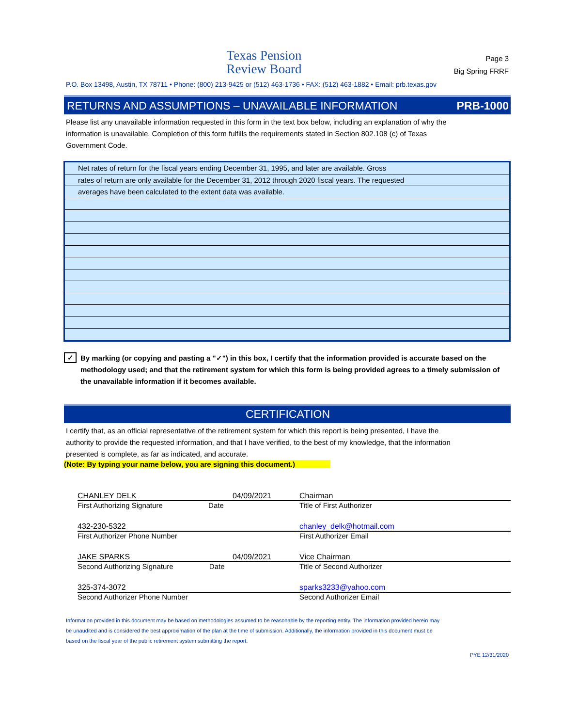Texas Pension
Review Board
Page 3
Big Spring FRRF
P.O. Box 13498, Austin, TX 78711 • Phone: (800) 213-9425 or (512) 463-1736 • FAX: (512) 463-1882 • Email: prb.texas.gov
RETURNS AND ASSUMPTIONS – UNAVAILABLE INFORMATION PRB-1000
Please list any unavailable information requested in this form in the text box below, including an explanation of why the information is unavailable. Completion of this form fulfills the requirements stated in Section 802.108 (c) of Texas Government Code.
Net rates of return for the fiscal years ending December 31, 1995, and later are available. Gross
rates of return are only available for the December 31, 2012 through 2020 fiscal years. The requested
averages have been calculated to the extent data was available.
✓ By marking (or copying and pasting a "✓") in this box, I certify that the information provided is accurate based on the methodology used; and that the retirement system for which this form is being provided agrees to a timely submission of the unavailable information if it becomes available.
CERTIFICATION
I certify that, as an official representative of the retirement system for which this report is being presented, I have the authority to provide the requested information, and that I have verified, to the best of my knowledge, that the information presented is complete, as far as indicated, and accurate.
(Note: By typing your name below, you are signing this document.)
CHANLEY DELK 04/09/2021
Chairman
First Authorizing Signature Date
Title of First Authorizer
432-230-5322
chanley_delk@hotmail.com
First Authorizer Phone Number
First Authorizer Email
JAKE SPARKS 04/09/2021
Vice Chairman
Second Authorizing Signature Date
Title of Second Authorizer
325-374-3072
sparks3233@yahoo.com
Second Authorizer Phone Number
Second Authorizer Email
Information provided in this document may be based on methodologies assumed to be reasonable by the reporting entity. The information provided herein may be unaudited and is considered the best approximation of the plan at the time of submission. Additionally, the information provided in this document must be based on the fiscal year of the public retirement system submitting the report.
PYE 12/31/2020